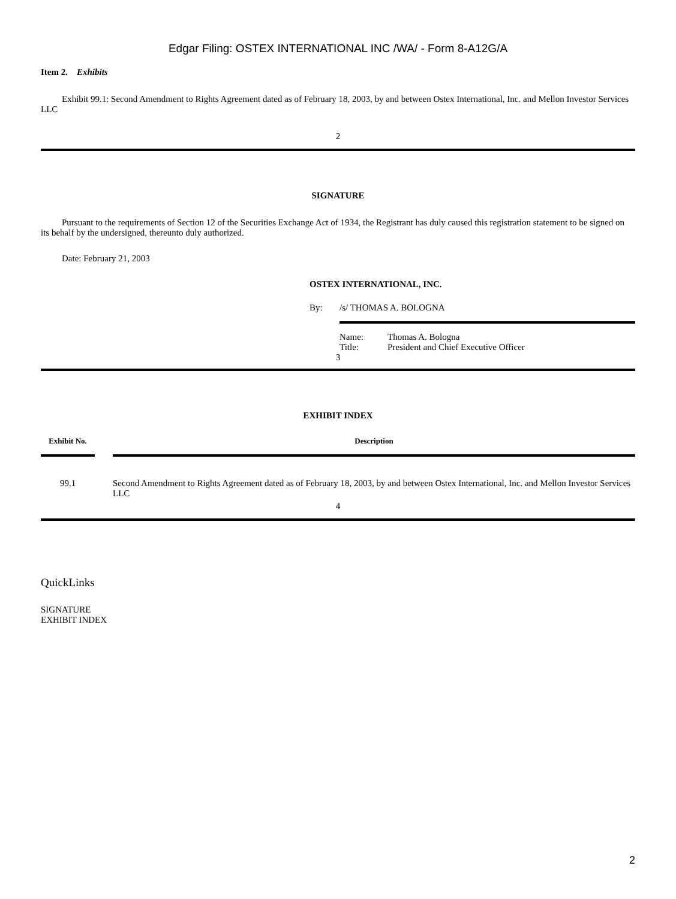Edgar Filing: OSTEX INTERNATIONAL INC /WA/ - Form 8-A12G/A
Item 2. Exhibits
Exhibit 99.1: Second Amendment to Rights Agreement dated as of February 18, 2003, by and between Ostex International, Inc. and Mellon Investor Services LLC
2
SIGNATURE
Pursuant to the requirements of Section 12 of the Securities Exchange Act of 1934, the Registrant has duly caused this registration statement to be signed on its behalf by the undersigned, thereunto duly authorized.
Date: February 21, 2003
OSTEX INTERNATIONAL, INC.
| By: | /s/ THOMAS A. BOLOGNA |
| | / Name: / Thomas A. Bologna / / Title: / President and Chief Executive Officer / |
3
EXHIBIT INDEX
| Exhibit No. | | Description |
| --- | --- | --- |
| 99.1 | | Second Amendment to Rights Agreement dated as of February 18, 2003, by and between Ostex International, Inc. and Mellon Investor Services LLC |
4
QuickLinks
SIGNATURE
EXHIBIT INDEX
2